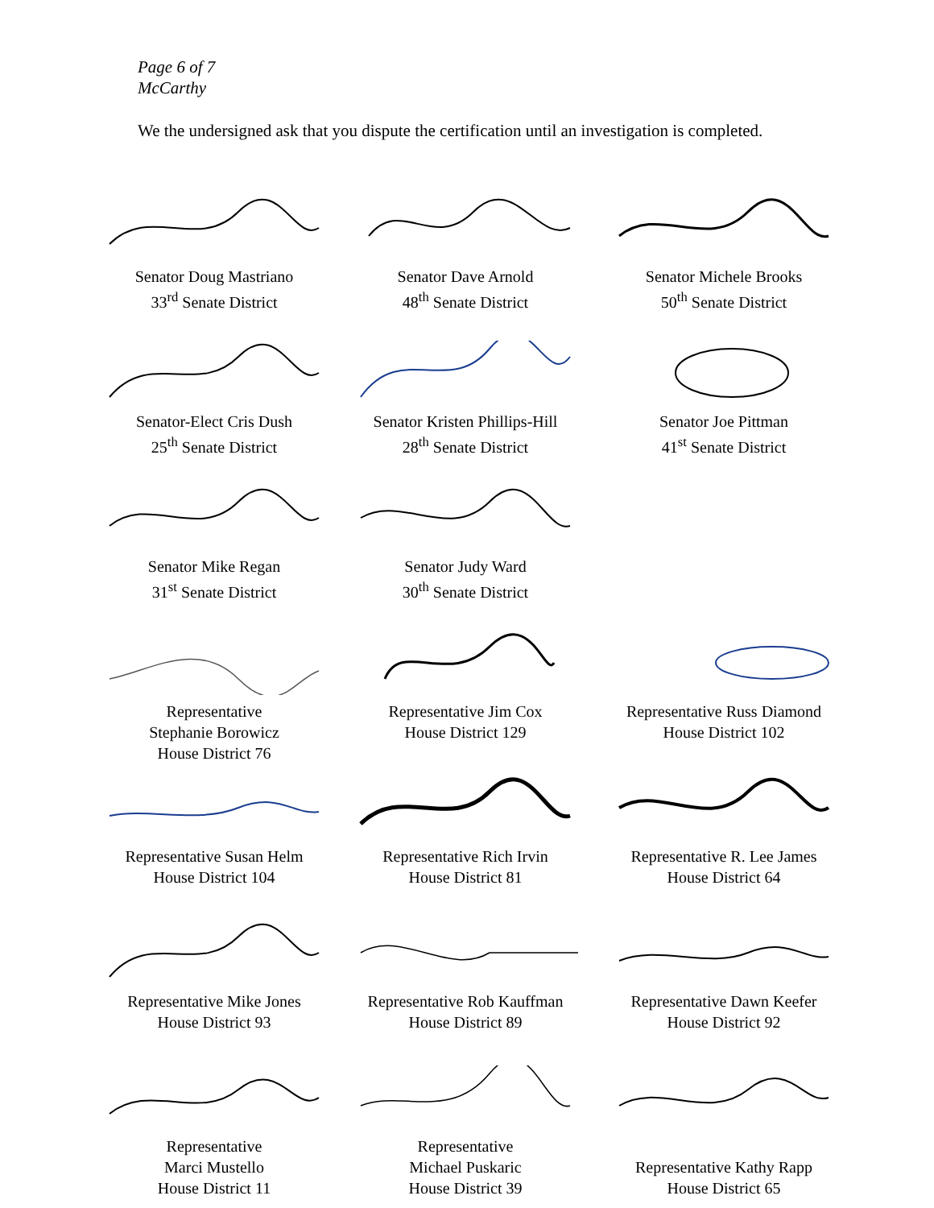Page 6 of 7
McCarthy
We the undersigned ask that you dispute the certification until an investigation is completed.
Senator Doug Mastriano
33<sup>rd</sup> Senate District
Senator Dave Arnold
48<sup>th</sup> Senate District
Senator Michele Brooks
50<sup>th</sup> Senate District
Senator-Elect Cris Dush
25<sup>th</sup> Senate District
Senator Kristen Phillips-Hill
28<sup>th</sup> Senate District
Senator Joe Pittman
41<sup>st</sup> Senate District
Senator Mike Regan
31<sup>st</sup> Senate District
Senator Judy Ward
30<sup>th</sup> Senate District
Representative
Stephanie Borowicz
House District 76
Representative Jim Cox
House District 129
Representative Russ Diamond
House District 102
Representative Susan Helm
House District 104
Representative Rich Irvin
House District 81
Representative R. Lee James
House District 64
Representative Mike Jones
House District 93
Representative Rob Kauffman
House District 89
Representative Dawn Keefer
House District 92
Representative
Marci Mustello
House District 11
Representative
Michael Puskaric
House District 39
Representative Kathy Rapp
House District 65